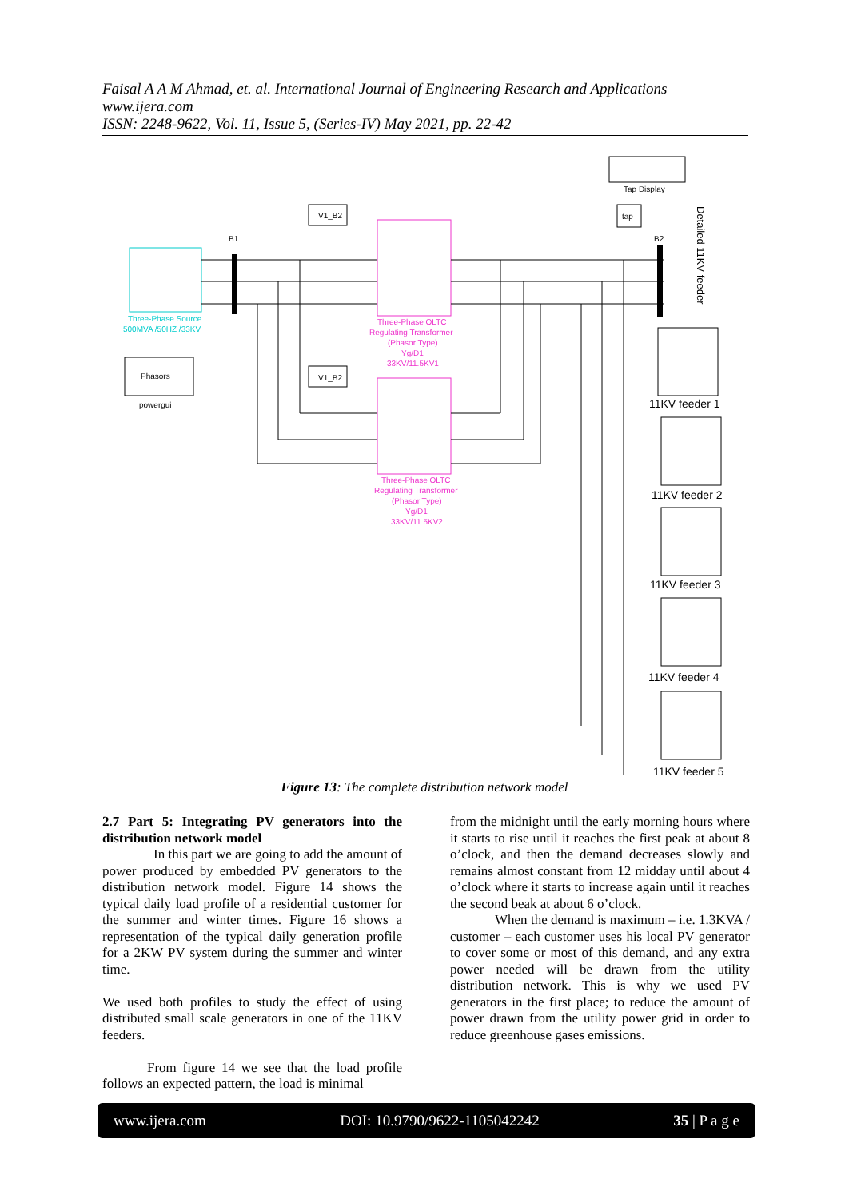Faisal A A M Ahmad, et. al. International Journal of Engineering Research and Applications
www.ijera.com
ISSN: 2248-9622, Vol. 11, Issue 5, (Series-IV) May 2021, pp. 22-42
Three-Phase Source
500MVA /50HZ /33KV
Phasors
powergui
B1
B2
Three-Phase OLTC
Regulating Transformer
(Phasor Type)
Yg/D1
33KV/11.5KV1
Three-Phase OLTC
Regulating Transformer
(Phasor Type)
Yg/D1
33KV/11.5KV2
V1_B2
V1_B2
Tap Display
tap
11KV feeder 1
11KV feeder 2
11KV feeder 3
11KV feeder 4
11KV feeder 5
Detailed 11KV feeder
Figure 13: The complete distribution network model
2.7 Part 5: Integrating PV generators into the distribution network model
In this part we are going to add the amount of power produced by embedded PV generators to the distribution network model. Figure 14 shows the typical daily load profile of a residential customer for the summer and winter times. Figure 16 shows a representation of the typical daily generation profile for a 2KW PV system during the summer and winter time.
We used both profiles to study the effect of using distributed small scale generators in one of the 11KV feeders.
From figure 14 we see that the load profile follows an expected pattern, the load is minimal
from the midnight until the early morning hours where it starts to rise until it reaches the first peak at about 8 o’clock, and then the demand decreases slowly and remains almost constant from 12 midday until about 4 o’clock where it starts to increase again until it reaches the second beak at about 6 o’clock.
When the demand is maximum – i.e. 1.3KVA / customer – each customer uses his local PV generator to cover some or most of this demand, and any extra power needed will be drawn from the utility distribution network. This is why we used PV generators in the first place; to reduce the amount of power drawn from the utility power grid in order to reduce greenhouse gases emissions.
www.ijera.com DOI: 10.9790/9622-1105042242 35 | P a g e